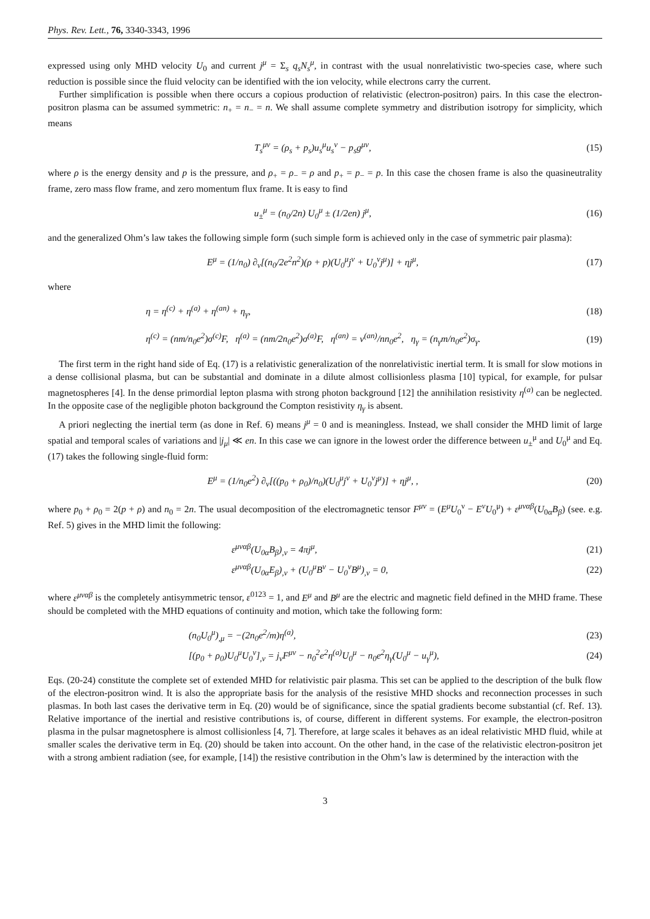Phys. Rev. Lett., 76, 3340-3343, 1996
expressed using only MHD velocity U<sub>0</sub> and current j<sup>μ</sup> = Σ<sub>s</sub> q<sub>s</sub>N<sub>s</sub><sup>μ</sup>, in contrast with the usual nonrelativistic two-species case, where such reduction is possible since the fluid velocity can be identified with the ion velocity, while electrons carry the current.
Further simplification is possible when there occurs a copious production of relativistic (electron-positron) pairs. In this case the electron-positron plasma can be assumed symmetric: n<sub>+</sub> = n<sub>−</sub> = n. We shall assume complete symmetry and distribution isotropy for simplicity, which means
T<sub>s</sub><sup>μν</sup> = (ρ<sub>s</sub> + p<sub>s</sub>)u<sub>s</sub><sup>μ</sup>u<sub>s</sub><sup>ν</sup> − p<sub>s</sub>g<sup>μν</sup>,
(15)
where ρ is the energy density and p is the pressure, and ρ<sub>+</sub> = ρ<sub>−</sub> = ρ and p<sub>+</sub> = p<sub>−</sub> = p. In this case the chosen frame is also the quasineutrality frame, zero mass flow frame, and zero momentum flux frame. It is easy to find
u<sub>±</sub><sup>μ</sup> = (n<sub>0</sub>/2n) U<sub>0</sub><sup>μ</sup> ± (1/2en) j<sup>μ</sup>,
(16)
and the generalized Ohm’s law takes the following simple form (such simple form is achieved only in the case of symmetric pair plasma):
E<sup>μ</sup> = (1/n<sub>0</sub>) ∂<sub>ν</sub>[(n<sub>0</sub>/2e<sup>2</sup>n<sup>2</sup>)(ρ + p)(U<sub>0</sub><sup>μ</sup>j<sup>ν</sup> + U<sub>0</sub><sup>ν</sup>j<sup>μ</sup>)] + ηj<sup>μ</sup>,
(17)
where
η = η<sup>(c)</sup> + η<sup>(a)</sup> + η<sup>(an)</sup> + η<sub>γ</sub>, (18)
η<sup>(c)</sup> = (nm/n<sub>0</sub>e<sup>2</sup>)σ<sup>(c)</sup>F, η<sup>(a)</sup> = (nm/2n<sub>0</sub>e<sup>2</sup>)σ<sup>(a)</sup>F, η<sup>(an)</sup> = ν<sup>(an)</sup>/nn<sub>0</sub>e<sup>2</sup>, η<sub>γ</sub> = (n<sub>γ</sub>m/n<sub>0</sub>e<sup>2</sup>)σ<sub>γ</sub>.
(19)
The first term in the right hand side of Eq. (17) is a relativistic generalization of the nonrelativistic inertial term. It is small for slow motions in a dense collisional plasma, but can be substantial and dominate in a dilute almost collisionless plasma [10] typical, for example, for pulsar magnetospheres [4]. In the dense primordial lepton plasma with strong photon background [12] the annihilation resistivity η<sup>(a)</sup> can be neglected. In the opposite case of the negligible photon background the Compton resistivity η<sub>γ</sub> is absent.
A priori neglecting the inertial term (as done in Ref. 6) means j<sup>μ</sup> = 0 and is meaningless. Instead, we shall consider the MHD limit of large spatial and temporal scales of variations and |j<sub>μ</sub>| ≪ en. In this case we can ignore in the lowest order the difference between u<sub>±</sub><sup>μ</sup> and U<sub>0</sub><sup>μ</sup> and Eq. (17) takes the following single-fluid form:
E<sup>μ</sup> = (1/n<sub>0</sub>e<sup>2</sup>) ∂<sub>ν</sub>[((p<sub>0</sub> + ρ<sub>0</sub>)/n<sub>0</sub>)(U<sub>0</sub><sup>μ</sup>j<sup>ν</sup> + U<sub>0</sub><sup>ν</sup>j<sup>μ</sup>)] + ηj<sup>μ</sup>, ,
(20)
where p<sub>0</sub> + ρ<sub>0</sub> = 2(p + ρ) and n<sub>0</sub> = 2n. The usual decomposition of the electromagnetic tensor F<sup>μν</sup> = (E<sup>μ</sup>U<sub>0</sub><sup>ν</sup> − E<sup>ν</sup>U<sub>0</sub><sup>μ</sup>) + ε<sup>μναβ</sup>(U<sub>0α</sub>B<sub>β</sub>) (see. e.g. Ref. 5) gives in the MHD limit the following:
ε<sup>μναβ</sup>(U<sub>0α</sub>B<sub>β</sub>)<sub>,ν</sub> = 4πj<sup>μ</sup>, (21)
ε<sup>μναβ</sup>(U<sub>0α</sub>E<sub>β</sub>)<sub>,ν</sub> + (U<sub>0</sub><sup>μ</sup>B<sup>ν</sup> − U<sub>0</sub><sup>ν</sup>B<sup>μ</sup>)<sub>,ν</sub> = 0,
(22)
where ε<sup>μναβ</sup> is the completely antisymmetric tensor, ε<sup>0123</sup> = 1, and E<sup>μ</sup> and B<sup>μ</sup> are the electric and magnetic field defined in the MHD frame. These should be completed with the MHD equations of continuity and motion, which take the following form:
(n<sub>0</sub>U<sub>0</sub><sup>μ</sup>)<sub>,μ</sub> = −(2n<sub>0</sub>e<sup>2</sup>/m)η<sup>(a)</sup>, (23)
[(p<sub>0</sub> + ρ<sub>0</sub>)U<sub>0</sub><sup>μ</sup>U<sub>0</sub><sup>ν</sup>]<sub>,ν</sub> = j<sub>ν</sub>F<sup>μν</sup> − n<sub>0</sub><sup>2</sup>e<sup>2</sup>η<sup>(a)</sup>U<sub>0</sub><sup>μ</sup> − n<sub>0</sub>e<sup>2</sup>η<sub>γ</sub>(U<sub>0</sub><sup>μ</sup> − u<sub>γ</sub><sup>μ</sup>),
(24)
Eqs. (20-24) constitute the complete set of extended MHD for relativistic pair plasma. This set can be applied to the description of the bulk flow of the electron-positron wind. It is also the appropriate basis for the analysis of the resistive MHD shocks and reconnection processes in such plasmas. In both last cases the derivative term in Eq. (20) would be of significance, since the spatial gradients become substantial (cf. Ref. 13). Relative importance of the inertial and resistive contributions is, of course, different in different systems. For example, the electron-positron plasma in the pulsar magnetosphere is almost collisionless [4, 7]. Therefore, at large scales it behaves as an ideal relativistic MHD fluid, while at smaller scales the derivative term in Eq. (20) should be taken into account. On the other hand, in the case of the relativistic electron-positron jet with a strong ambient radiation (see, for example, [14]) the resistive contribution in the Ohm’s law is determined by the interaction with the
3